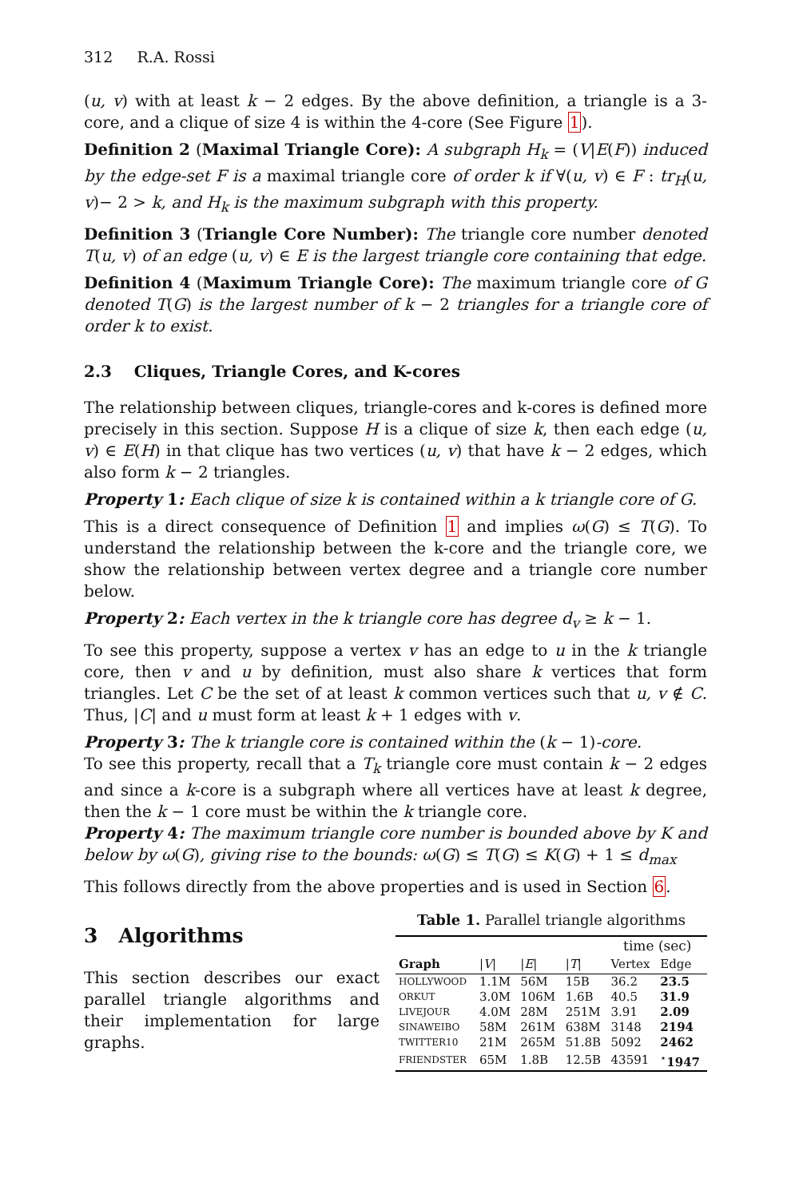312 R.A. Rossi
(u, v) with at least k − 2 edges. By the above definition, a triangle is a 3-core, and a clique of size 4 is within the 4-core (See Figure 1).
Definition 2 (Maximal Triangle Core): A subgraph H<sub>k</sub> = (V|E(F)) induced by the edge-set F is a maximal triangle core of order k if ∀(u, v) ∈ F : tr<sub>H</sub>(u, v)− 2 > k, and H<sub>k</sub> is the maximum subgraph with this property.
Definition 3 (Triangle Core Number): The triangle core number denoted T(u, v) of an edge (u, v) ∈ E is the largest triangle core containing that edge.
Definition 4 (Maximum Triangle Core): The maximum triangle core of G denoted T(G) is the largest number of k − 2 triangles for a triangle core of order k to exist.
2.3 Cliques, Triangle Cores, and K-cores
The relationship between cliques, triangle-cores and k-cores is defined more precisely in this section. Suppose H is a clique of size k, then each edge (u, v) ∈ E(H) in that clique has two vertices (u, v) that have k − 2 edges, which also form k − 2 triangles.
Property 1: Each clique of size k is contained within a k triangle core of G.
This is a direct consequence of Definition 1 and implies ω(G) ≤ T(G). To understand the relationship between the k-core and the triangle core, we show the relationship between vertex degree and a triangle core number below.
Property 2: Each vertex in the k triangle core has degree d<sub>v</sub> ≥ k − 1.
To see this property, suppose a vertex v has an edge to u in the k triangle core, then v and u by definition, must also share k vertices that form triangles. Let C be the set of at least k common vertices such that u, v ∉ C. Thus, |C| and u must form at least k + 1 edges with v.
Property 3: The k triangle core is contained within the (k − 1)-core.
To see this property, recall that a T<sub>k</sub> triangle core must contain k − 2 edges and since a k-core is a subgraph where all vertices have at least k degree, then the k − 1 core must be within the k triangle core.
Property 4: The maximum triangle core number is bounded above by K and below by ω(G), giving rise to the bounds: ω(G) ≤ T(G) ≤ K(G) + 1 ≤ d<sub>max</sub>
This follows directly from the above properties and is used in Section 6.
3 Algorithms
This section describes our exact parallel triangle algorithms and their implementation for large graphs.
Table 1. Parallel triangle algorithms
| | | | | time (sec) | |
| --- | --- | --- | --- | --- | --- |
| Graph | / V / | / E / | / T / | Vertex | Edge |
| HOLLYWOOD | 1.1M | 56M | 15B | 36.2 | 23.5 |
| ORKUT | 3.0M | 106M | 1.6B | 40.5 | 31.9 |
| LIVEJOUR | 4.0M | 28M | 251M | 3.91 | 2.09 |
| SINAWEIBO | 58M | 261M | 638M | 3148 | 2194 |
| TWITTER10 | 21M | 265M | 51.8B | 5092 | 2462 |
| FRIENDSTER | 65M | 1.8B | 12.5B | 43591 | <sup>⋆</sup> 1947 |